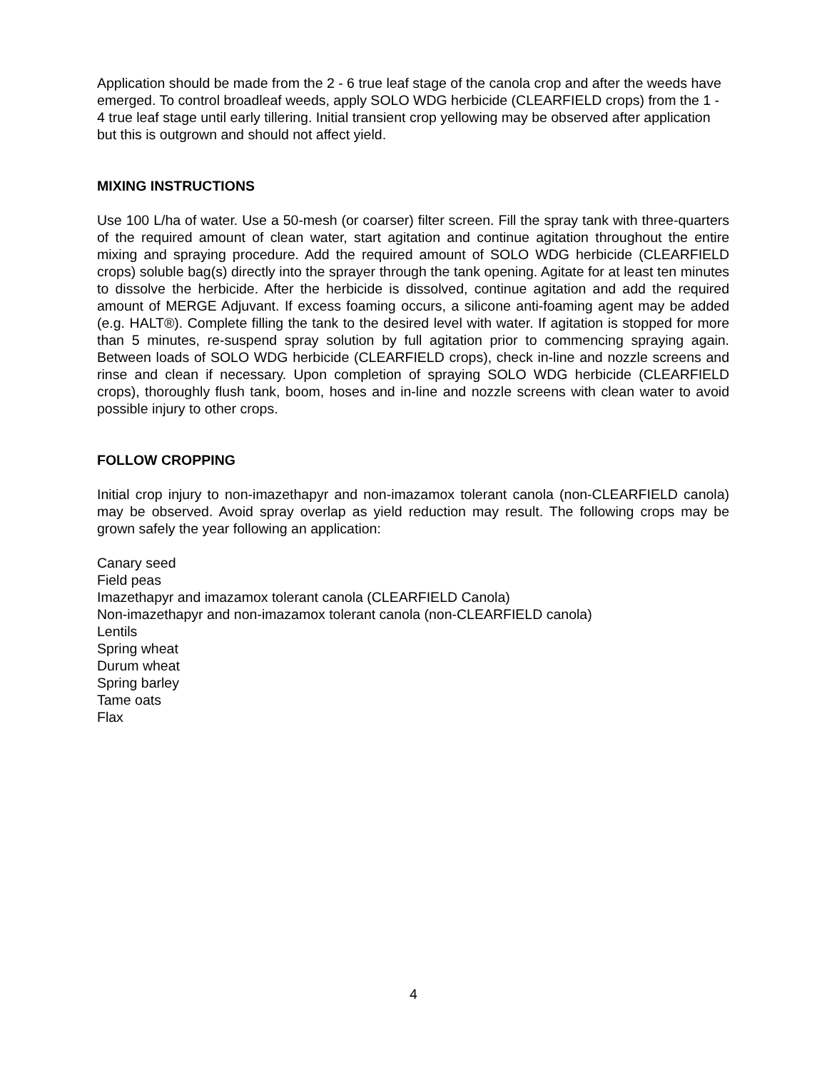Application should be made from the 2 - 6 true leaf stage of the canola crop and after the weeds have emerged. To control broadleaf weeds, apply SOLO WDG herbicide (CLEARFIELD crops) from the 1 - 4 true leaf stage until early tillering. Initial transient crop yellowing may be observed after application but this is outgrown and should not affect yield.
MIXING INSTRUCTIONS
Use 100 L/ha of water. Use a 50-mesh (or coarser) filter screen. Fill the spray tank with three-quarters of the required amount of clean water, start agitation and continue agitation throughout the entire mixing and spraying procedure. Add the required amount of SOLO WDG herbicide (CLEARFIELD crops) soluble bag(s) directly into the sprayer through the tank opening. Agitate for at least ten minutes to dissolve the herbicide. After the herbicide is dissolved, continue agitation and add the required amount of MERGE Adjuvant. If excess foaming occurs, a silicone anti-foaming agent may be added (e.g. HALT®). Complete filling the tank to the desired level with water. If agitation is stopped for more than 5 minutes, re-suspend spray solution by full agitation prior to commencing spraying again. Between loads of SOLO WDG herbicide (CLEARFIELD crops), check in-line and nozzle screens and rinse and clean if necessary. Upon completion of spraying SOLO WDG herbicide (CLEARFIELD crops), thoroughly flush tank, boom, hoses and in-line and nozzle screens with clean water to avoid possible injury to other crops.
FOLLOW CROPPING
Initial crop injury to non-imazethapyr and non-imazamox tolerant canola (non-CLEARFIELD canola) may be observed. Avoid spray overlap as yield reduction may result. The following crops may be grown safely the year following an application:
Canary seed
Field peas
Imazethapyr and imazamox tolerant canola (CLEARFIELD Canola)
Non-imazethapyr and non-imazamox tolerant canola (non-CLEARFIELD canola)
Lentils
Spring wheat
Durum wheat
Spring barley
Tame oats
Flax
4